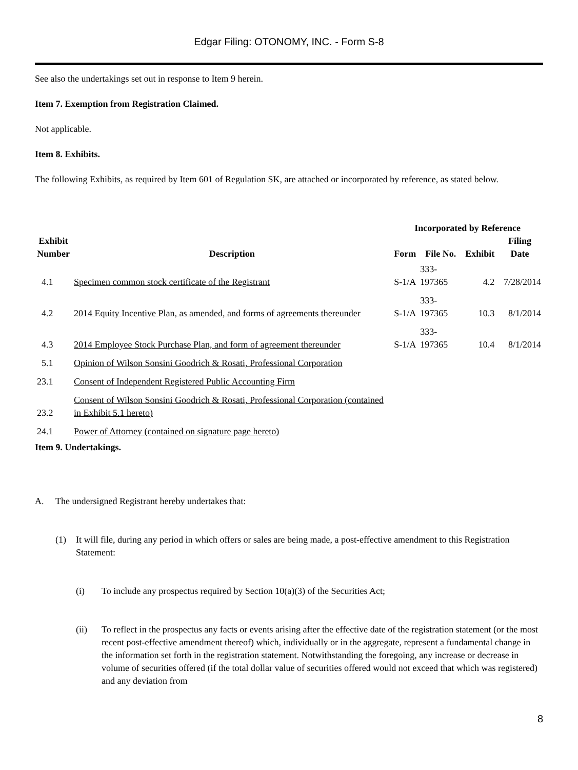Edgar Filing: OTONOMY, INC. - Form S-8
See also the undertakings set out in response to Item 9 herein.
Item 7. Exemption from Registration Claimed.
Not applicable.
Item 8. Exhibits.
The following Exhibits, as required by Item 601 of Regulation SK, are attached or incorporated by reference, as stated below.
| Exhibit Number | Description | Incorporated by Reference | | | |
| --- | --- | --- | --- | --- | --- |
| | | Form | File No. | Exhibit | Filing Date |
| 4.1 | Specimen common stock certificate of the Registrant | S-1/A | 333-197365 | 4.2 | 7/28/2014 |
| 4.2 | 2014 Equity Incentive Plan, as amended, and forms of agreements thereunder | S-1/A | 333-197365 | 10.3 | 8/1/2014 |
| 4.3 | 2014 Employee Stock Purchase Plan, and form of agreement thereunder | S-1/A | 333-197365 | 10.4 | 8/1/2014 |
| 5.1 | Opinion of Wilson Sonsini Goodrich & Rosati, Professional Corporation | | | | |
| 23.1 | Consent of Independent Registered Public Accounting Firm | | | | |
| 23.2 | Consent of Wilson Sonsini Goodrich & Rosati, Professional Corporation (contained in Exhibit 5.1 hereto) | | | | |
| 24.1 | Power of Attorney (contained on signature page hereto) | | | | |
Item 9. Undertakings.
A. The undersigned Registrant hereby undertakes that:
(1) It will file, during any period in which offers or sales are being made, a post-effective amendment to this Registration Statement:
(i) To include any prospectus required by Section 10(a)(3) of the Securities Act;
(ii) To reflect in the prospectus any facts or events arising after the effective date of the registration statement (or the most recent post-effective amendment thereof) which, individually or in the aggregate, represent a fundamental change in the information set forth in the registration statement. Notwithstanding the foregoing, any increase or decrease in volume of securities offered (if the total dollar value of securities offered would not exceed that which was registered) and any deviation from
8